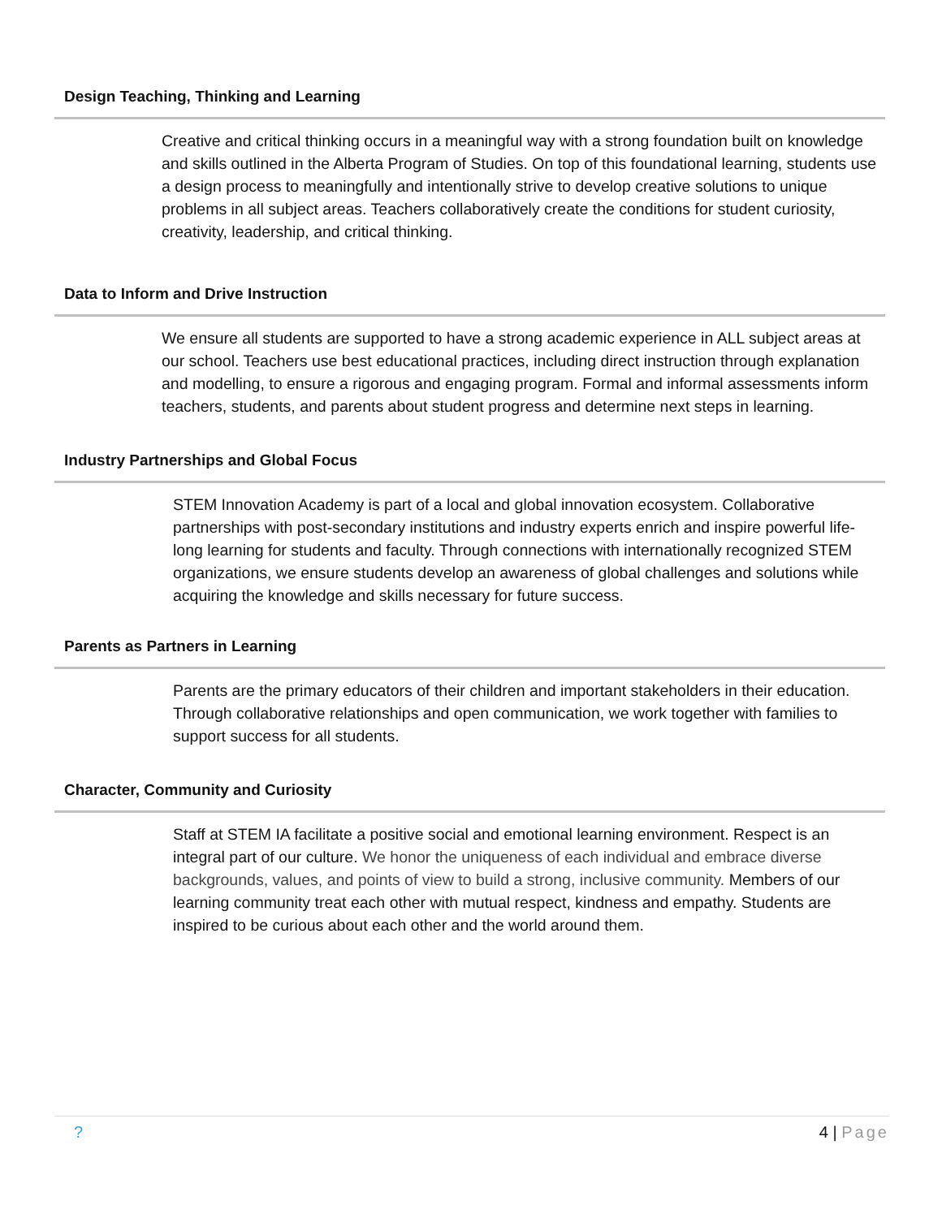Design Teaching, Thinking and Learning
Creative and critical thinking occurs in a meaningful way with a strong foundation built on knowledge and skills outlined in the Alberta Program of Studies. On top of this foundational learning, students use a design process to meaningfully and intentionally strive to develop creative solutions to unique problems in all subject areas. Teachers collaboratively create the conditions for student curiosity, creativity, leadership, and critical thinking.
Data to Inform and Drive Instruction
We ensure all students are supported to have a strong academic experience in ALL subject areas at our school. Teachers use best educational practices, including direct instruction through explanation and modelling, to ensure a rigorous and engaging program. Formal and informal assessments inform teachers, students, and parents about student progress and determine next steps in learning.
Industry Partnerships and Global Focus
STEM Innovation Academy is part of a local and global innovation ecosystem. Collaborative partnerships with post-secondary institutions and industry experts enrich and inspire powerful life-long learning for students and faculty. Through connections with internationally recognized STEM organizations, we ensure students develop an awareness of global challenges and solutions while acquiring the knowledge and skills necessary for future success.
Parents as Partners in Learning
Parents are the primary educators of their children and important stakeholders in their education. Through collaborative relationships and open communication, we work together with families to support success for all students.
Character, Community and Curiosity
Staff at STEM IA facilitate a positive social and emotional learning environment. Respect is an integral part of our culture. We honor the uniqueness of each individual and embrace diverse backgrounds, values, and points of view to build a strong, inclusive community. Members of our learning community treat each other with mutual respect, kindness and empathy. Students are inspired to be curious about each other and the world around them.
? 4 | Page